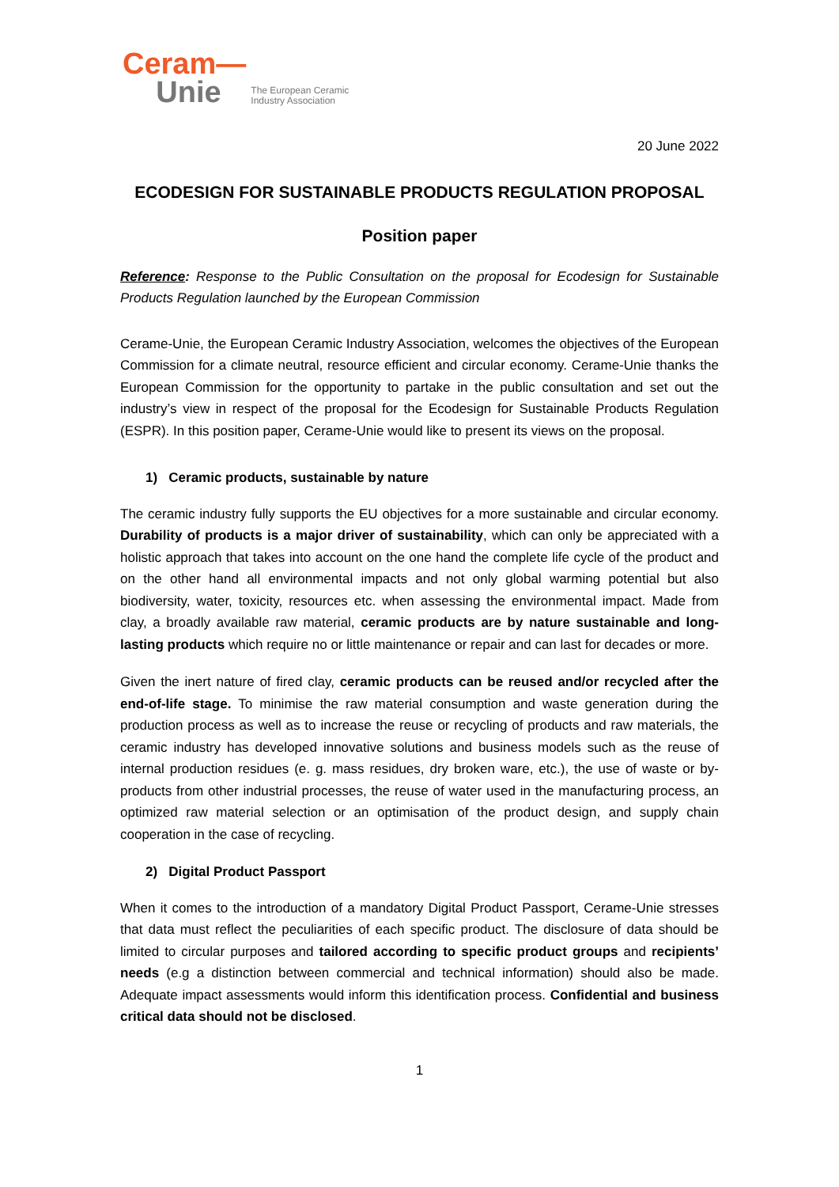Ceram—
Unie
The European Ceramic
Industry Association
20 June 2022
ECODESIGN FOR SUSTAINABLE PRODUCTS REGULATION PROPOSAL
Position paper
Reference: Response to the Public Consultation on the proposal for Ecodesign for Sustainable Products Regulation launched by the European Commission
Cerame-Unie, the European Ceramic Industry Association, welcomes the objectives of the European Commission for a climate neutral, resource efficient and circular economy. Cerame-Unie thanks the European Commission for the opportunity to partake in the public consultation and set out the industry’s view in respect of the proposal for the Ecodesign for Sustainable Products Regulation (ESPR). In this position paper, Cerame-Unie would like to present its views on the proposal.
1) Ceramic products, sustainable by nature
The ceramic industry fully supports the EU objectives for a more sustainable and circular economy. Durability of products is a major driver of sustainability, which can only be appreciated with a holistic approach that takes into account on the one hand the complete life cycle of the product and on the other hand all environmental impacts and not only global warming potential but also biodiversity, water, toxicity, resources etc. when assessing the environmental impact. Made from clay, a broadly available raw material, ceramic products are by nature sustainable and long-lasting products which require no or little maintenance or repair and can last for decades or more.
Given the inert nature of fired clay, ceramic products can be reused and/or recycled after the end-of-life stage. To minimise the raw material consumption and waste generation during the production process as well as to increase the reuse or recycling of products and raw materials, the ceramic industry has developed innovative solutions and business models such as the reuse of internal production residues (e. g. mass residues, dry broken ware, etc.), the use of waste or by-products from other industrial processes, the reuse of water used in the manufacturing process, an optimized raw material selection or an optimisation of the product design, and supply chain cooperation in the case of recycling.
2) Digital Product Passport
When it comes to the introduction of a mandatory Digital Product Passport, Cerame-Unie stresses that data must reflect the peculiarities of each specific product. The disclosure of data should be limited to circular purposes and tailored according to specific product groups and recipients’ needs (e.g a distinction between commercial and technical information) should also be made. Adequate impact assessments would inform this identification process. Confidential and business critical data should not be disclosed.
1